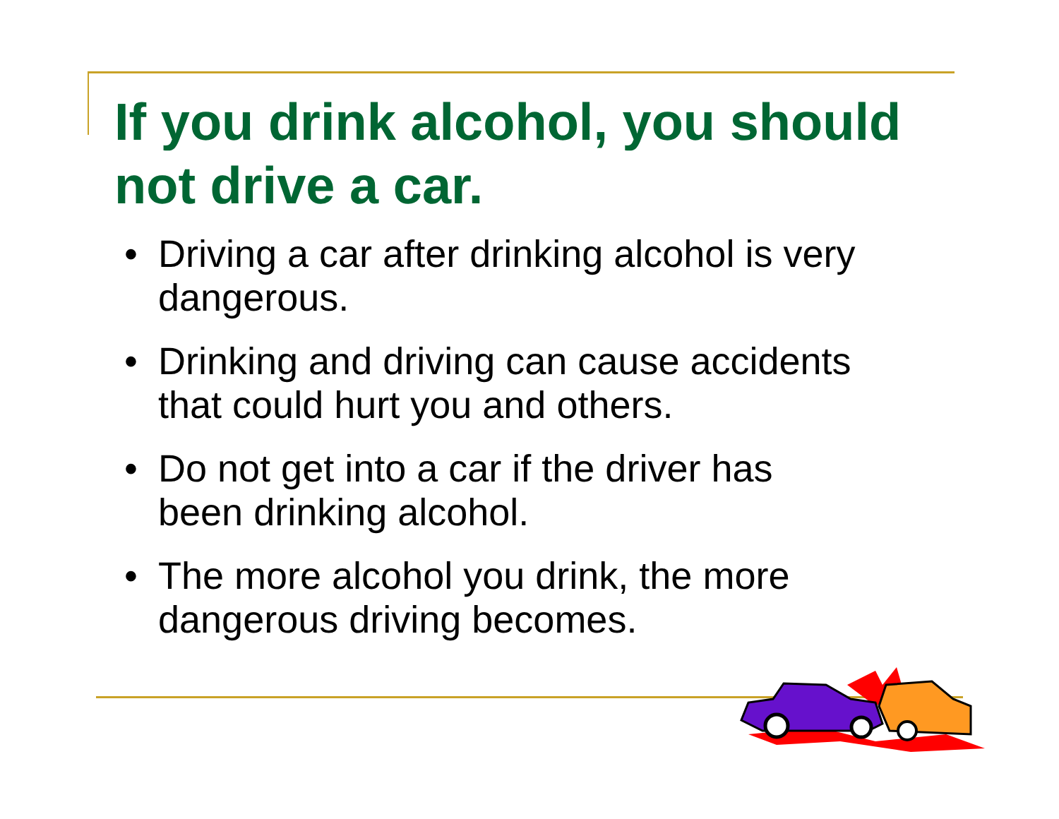If you drink alcohol, you should not drive a car.
• Driving a car after drinking alcohol is very dangerous.
• Drinking and driving can cause accidents that could hurt you and others.
• Do not get into a car if the driver has been drinking alcohol.
• The more alcohol you drink, the more dangerous driving becomes.